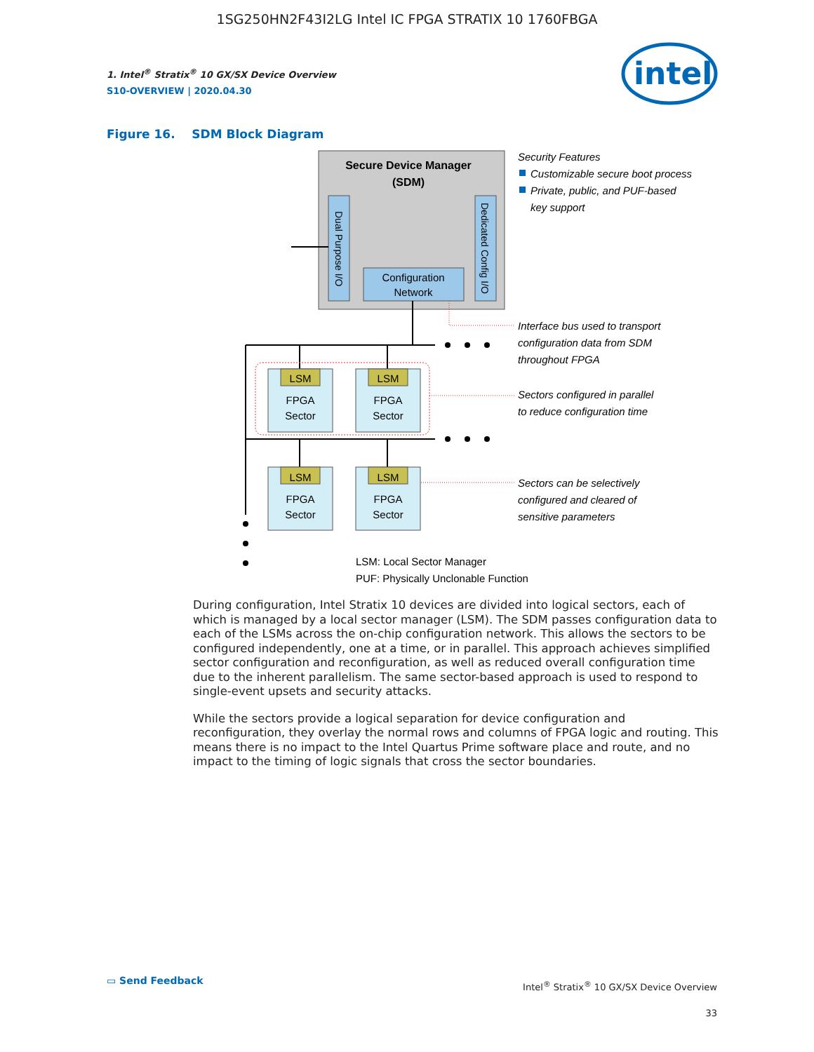1SG250HN2F43I2LG Intel IC FPGA STRATIX 10 1760FBGA
1. Intel<sup>®</sup> Stratix<sup>®</sup> 10 GX/SX Device Overview
S10-OVERVIEW | 2020.04.30
intel
Figure 16. SDM Block Diagram
Secure Device Manager
(SDM)
Dual Purpose I/O
Dedicated Config I/O
Configuration
Network
LSM
FPGA
Sector
LSM
FPGA
Sector
LSM
FPGA
Sector
LSM
FPGA
Sector
Security Features
Customizable secure boot process
Private, public, and PUF-based
key support
Interface bus used to transport
configuration data from SDM
throughout FPGA
Sectors configured in parallel
to reduce configuration time
Sectors can be selectively
configured and cleared of
sensitive parameters
LSM: Local Sector Manager
PUF: Physically Unclonable Function
During configuration, Intel Stratix 10 devices are divided into logical sectors, each of which is managed by a local sector manager (LSM). The SDM passes configuration data to each of the LSMs across the on-chip configuration network. This allows the sectors to be configured independently, one at a time, or in parallel. This approach achieves simplified sector configuration and reconfiguration, as well as reduced overall configuration time due to the inherent parallelism. The same sector-based approach is used to respond to single-event upsets and security attacks.
While the sectors provide a logical separation for device configuration and reconfiguration, they overlay the normal rows and columns of FPGA logic and routing. This means there is no impact to the Intel Quartus Prime software place and route, and no impact to the timing of logic signals that cross the sector boundaries.
▭ Send Feedback
Intel<sup>®</sup> Stratix<sup>®</sup> 10 GX/SX Device Overview
33